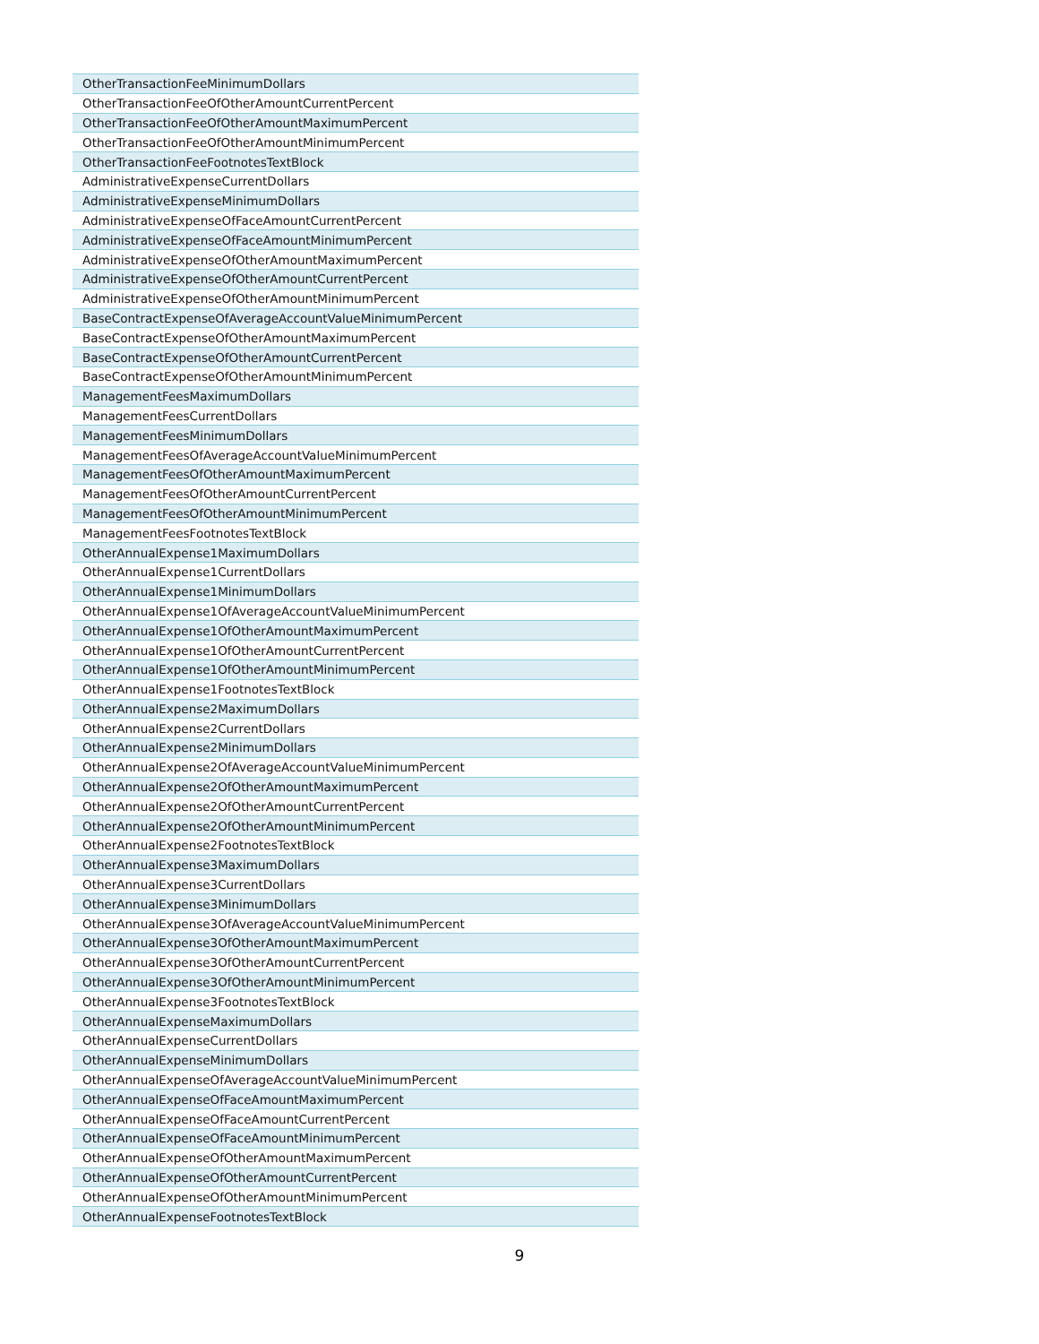| OtherTransactionFeeMinimumDollars |
| OtherTransactionFeeOfOtherAmountCurrentPercent |
| OtherTransactionFeeOfOtherAmountMaximumPercent |
| OtherTransactionFeeOfOtherAmountMinimumPercent |
| OtherTransactionFeeFootnotesTextBlock |
| AdministrativeExpenseCurrentDollars |
| AdministrativeExpenseMinimumDollars |
| AdministrativeExpenseOfFaceAmountCurrentPercent |
| AdministrativeExpenseOfFaceAmountMinimumPercent |
| AdministrativeExpenseOfOtherAmountMaximumPercent |
| AdministrativeExpenseOfOtherAmountCurrentPercent |
| AdministrativeExpenseOfOtherAmountMinimumPercent |
| BaseContractExpenseOfAverageAccountValueMinimumPercent |
| BaseContractExpenseOfOtherAmountMaximumPercent |
| BaseContractExpenseOfOtherAmountCurrentPercent |
| BaseContractExpenseOfOtherAmountMinimumPercent |
| ManagementFeesMaximumDollars |
| ManagementFeesCurrentDollars |
| ManagementFeesMinimumDollars |
| ManagementFeesOfAverageAccountValueMinimumPercent |
| ManagementFeesOfOtherAmountMaximumPercent |
| ManagementFeesOfOtherAmountCurrentPercent |
| ManagementFeesOfOtherAmountMinimumPercent |
| ManagementFeesFootnotesTextBlock |
| OtherAnnualExpense1MaximumDollars |
| OtherAnnualExpense1CurrentDollars |
| OtherAnnualExpense1MinimumDollars |
| OtherAnnualExpense1OfAverageAccountValueMinimumPercent |
| OtherAnnualExpense1OfOtherAmountMaximumPercent |
| OtherAnnualExpense1OfOtherAmountCurrentPercent |
| OtherAnnualExpense1OfOtherAmountMinimumPercent |
| OtherAnnualExpense1FootnotesTextBlock |
| OtherAnnualExpense2MaximumDollars |
| OtherAnnualExpense2CurrentDollars |
| OtherAnnualExpense2MinimumDollars |
| OtherAnnualExpense2OfAverageAccountValueMinimumPercent |
| OtherAnnualExpense2OfOtherAmountMaximumPercent |
| OtherAnnualExpense2OfOtherAmountCurrentPercent |
| OtherAnnualExpense2OfOtherAmountMinimumPercent |
| OtherAnnualExpense2FootnotesTextBlock |
| OtherAnnualExpense3MaximumDollars |
| OtherAnnualExpense3CurrentDollars |
| OtherAnnualExpense3MinimumDollars |
| OtherAnnualExpense3OfAverageAccountValueMinimumPercent |
| OtherAnnualExpense3OfOtherAmountMaximumPercent |
| OtherAnnualExpense3OfOtherAmountCurrentPercent |
| OtherAnnualExpense3OfOtherAmountMinimumPercent |
| OtherAnnualExpense3FootnotesTextBlock |
| OtherAnnualExpenseMaximumDollars |
| OtherAnnualExpenseCurrentDollars |
| OtherAnnualExpenseMinimumDollars |
| OtherAnnualExpenseOfAverageAccountValueMinimumPercent |
| OtherAnnualExpenseOfFaceAmountMaximumPercent |
| OtherAnnualExpenseOfFaceAmountCurrentPercent |
| OtherAnnualExpenseOfFaceAmountMinimumPercent |
| OtherAnnualExpenseOfOtherAmountMaximumPercent |
| OtherAnnualExpenseOfOtherAmountCurrentPercent |
| OtherAnnualExpenseOfOtherAmountMinimumPercent |
| OtherAnnualExpenseFootnotesTextBlock |
9